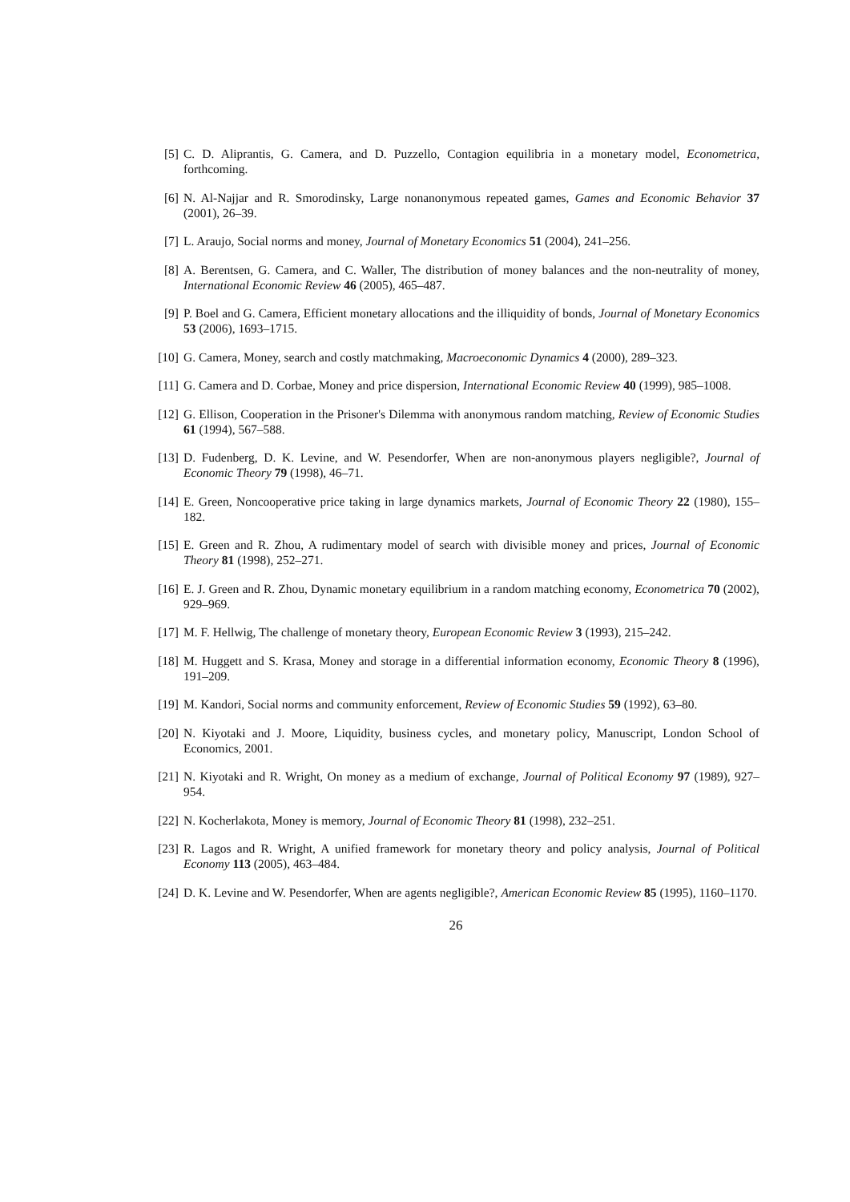[5] C. D. Aliprantis, G. Camera, and D. Puzzello, Contagion equilibria in a monetary model, Econometrica, forthcoming.
[6] N. Al-Najjar and R. Smorodinsky, Large nonanonymous repeated games, Games and Economic Behavior 37 (2001), 26–39.
[7] L. Araujo, Social norms and money, Journal of Monetary Economics 51 (2004), 241–256.
[8] A. Berentsen, G. Camera, and C. Waller, The distribution of money balances and the non-neutrality of money, International Economic Review 46 (2005), 465–487.
[9] P. Boel and G. Camera, Efficient monetary allocations and the illiquidity of bonds, Journal of Monetary Economics 53 (2006), 1693–1715.
[10] G. Camera, Money, search and costly matchmaking, Macroeconomic Dynamics 4 (2000), 289–323.
[11] G. Camera and D. Corbae, Money and price dispersion, International Economic Review 40 (1999), 985–1008.
[12] G. Ellison, Cooperation in the Prisoner's Dilemma with anonymous random matching, Review of Economic Studies 61 (1994), 567–588.
[13] D. Fudenberg, D. K. Levine, and W. Pesendorfer, When are non-anonymous players negligible?, Journal of Economic Theory 79 (1998), 46–71.
[14] E. Green, Noncooperative price taking in large dynamics markets, Journal of Economic Theory 22 (1980), 155–182.
[15] E. Green and R. Zhou, A rudimentary model of search with divisible money and prices, Journal of Economic Theory 81 (1998), 252–271.
[16] E. J. Green and R. Zhou, Dynamic monetary equilibrium in a random matching economy, Econometrica 70 (2002), 929–969.
[17] M. F. Hellwig, The challenge of monetary theory, European Economic Review 3 (1993), 215–242.
[18] M. Huggett and S. Krasa, Money and storage in a differential information economy, Economic Theory 8 (1996), 191–209.
[19] M. Kandori, Social norms and community enforcement, Review of Economic Studies 59 (1992), 63–80.
[20] N. Kiyotaki and J. Moore, Liquidity, business cycles, and monetary policy, Manuscript, London School of Economics, 2001.
[21] N. Kiyotaki and R. Wright, On money as a medium of exchange, Journal of Political Economy 97 (1989), 927–954.
[22] N. Kocherlakota, Money is memory, Journal of Economic Theory 81 (1998), 232–251.
[23] R. Lagos and R. Wright, A unified framework for monetary theory and policy analysis, Journal of Political Economy 113 (2005), 463–484.
[24] D. K. Levine and W. Pesendorfer, When are agents negligible?, American Economic Review 85 (1995), 1160–1170.
26